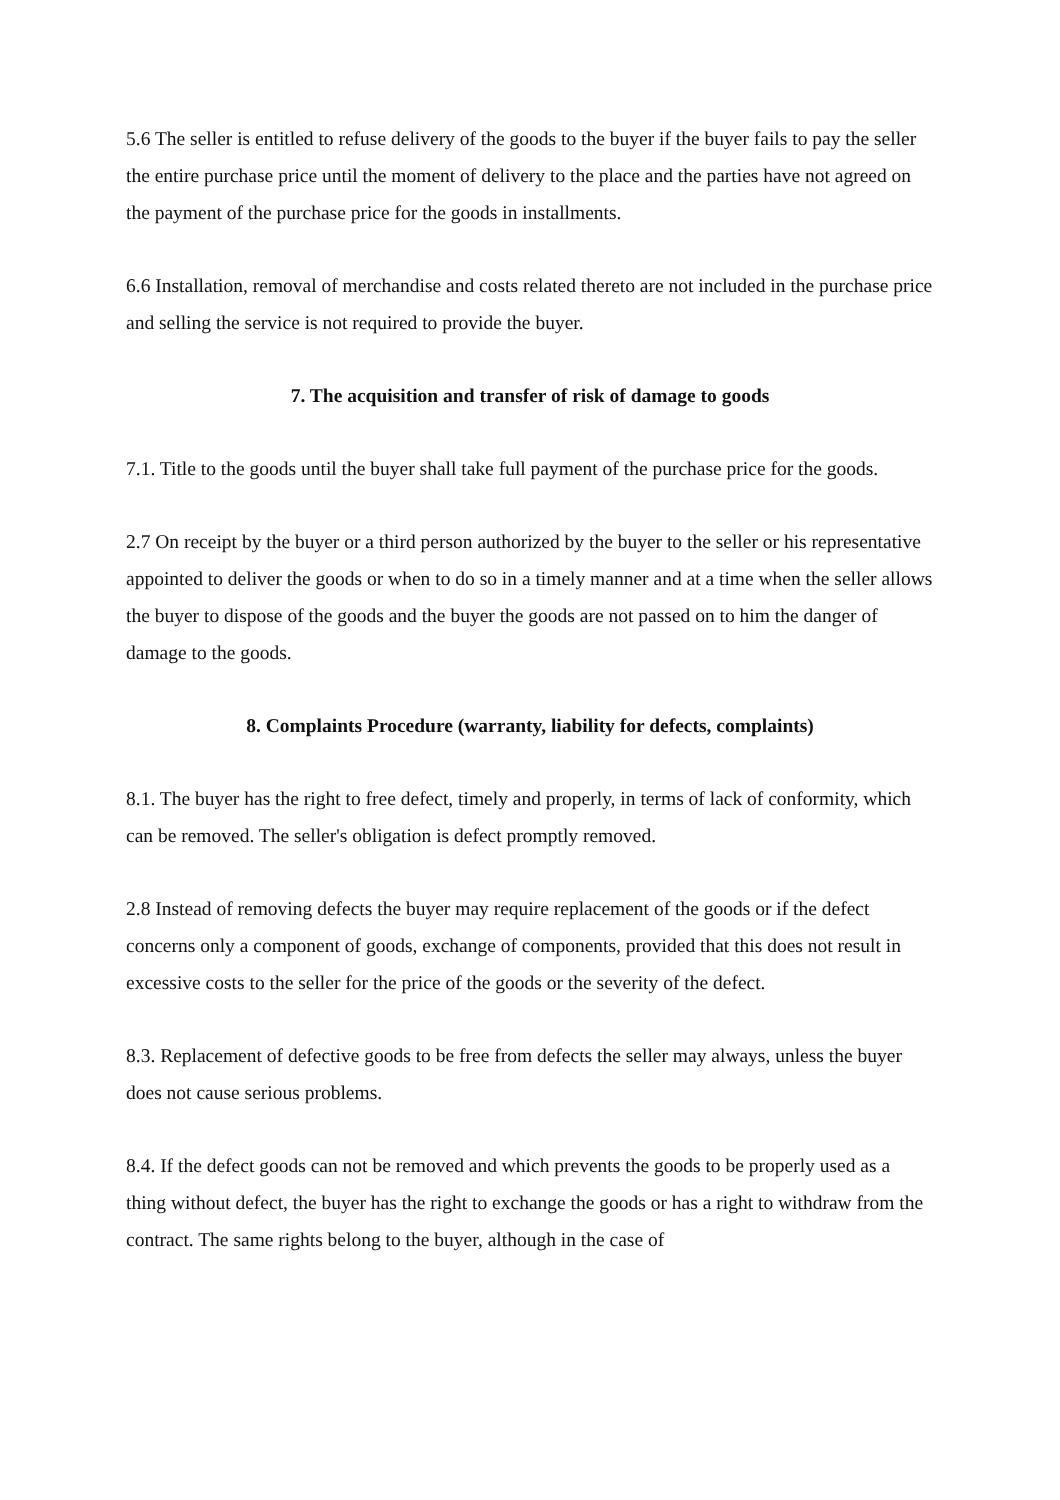5.6 The seller is entitled to refuse delivery of the goods to the buyer if the buyer fails to pay the seller the entire purchase price until the moment of delivery to the place and the parties have not agreed on the payment of the purchase price for the goods in installments.
6.6 Installation, removal of merchandise and costs related thereto are not included in the purchase price and selling the service is not required to provide the buyer.
7. The acquisition and transfer of risk of damage to goods
7.1. Title to the goods until the buyer shall take full payment of the purchase price for the goods.
2.7 On receipt by the buyer or a third person authorized by the buyer to the seller or his representative appointed to deliver the goods or when to do so in a timely manner and at a time when the seller allows the buyer to dispose of the goods and the buyer the goods are not passed on to him the danger of damage to the goods.
8. Complaints Procedure (warranty, liability for defects, complaints)
8.1. The buyer has the right to free defect, timely and properly, in terms of lack of conformity, which can be removed. The seller's obligation is defect promptly removed.
2.8 Instead of removing defects the buyer may require replacement of the goods or if the defect concerns only a component of goods, exchange of components, provided that this does not result in excessive costs to the seller for the price of the goods or the severity of the defect.
8.3. Replacement of defective goods to be free from defects the seller may always, unless the buyer does not cause serious problems.
8.4. If the defect goods can not be removed and which prevents the goods to be properly used as a thing without defect, the buyer has the right to exchange the goods or has a right to withdraw from the contract. The same rights belong to the buyer, although in the case of